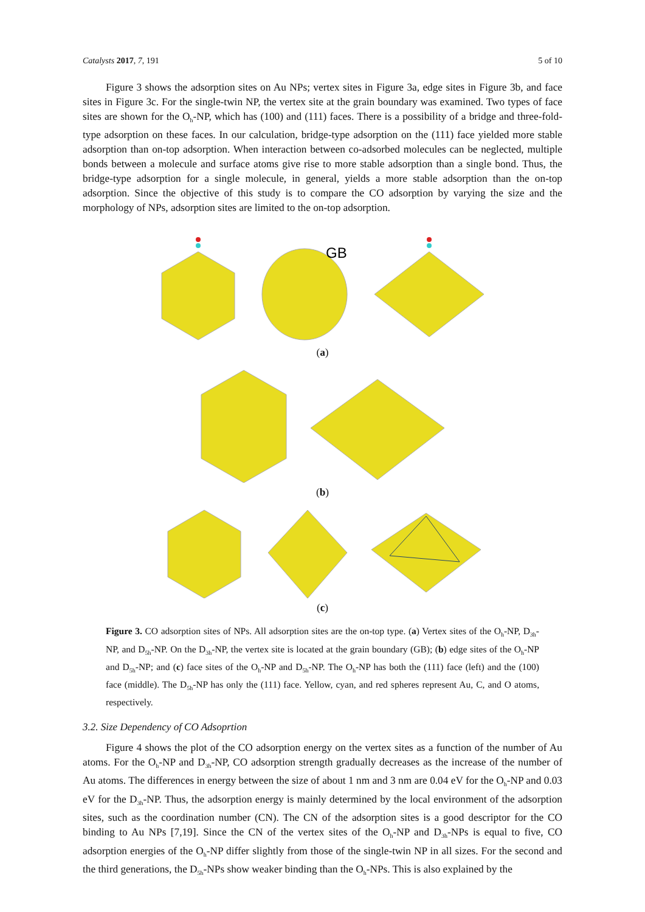Catalysts 2017, 7, 191 5 of 10
Figure 3 shows the adsorption sites on Au NPs; vertex sites in Figure 3a, edge sites in Figure 3b, and face sites in Figure 3c. For the single-twin NP, the vertex site at the grain boundary was examined. Two types of face sites are shown for the O<sub>h</sub>-NP, which has (100) and (111) faces. There is a possibility of a bridge and three-fold-type adsorption on these faces. In our calculation, bridge-type adsorption on the (111) face yielded more stable adsorption than on-top adsorption. When interaction between co-adsorbed molecules can be neglected, multiple bonds between a molecule and surface atoms give rise to more stable adsorption than a single bond. Thus, the bridge-type adsorption for a single molecule, in general, yields a more stable adsorption than the on-top adsorption. Since the objective of this study is to compare the CO adsorption by varying the size and the morphology of NPs, adsorption sites are limited to the on-top adsorption.
GB
(a)
(b)
(c)
Figure 3. CO adsorption sites of NPs. All adsorption sites are the on-top type. (a) Vertex sites of the O<sub>h</sub>-NP, D<sub>3h</sub>-NP, and D<sub>5h</sub>-NP. On the D<sub>3h</sub>-NP, the vertex site is located at the grain boundary (GB); (b) edge sites of the O<sub>h</sub>-NP and D<sub>5h</sub>-NP; and (c) face sites of the O<sub>h</sub>-NP and D<sub>5h</sub>-NP. The O<sub>h</sub>-NP has both the (111) face (left) and the (100) face (middle). The D<sub>5h</sub>-NP has only the (111) face. Yellow, cyan, and red spheres represent Au, C, and O atoms, respectively.
3.2. Size Dependency of CO Adsoprtion
Figure 4 shows the plot of the CO adsorption energy on the vertex sites as a function of the number of Au atoms. For the O<sub>h</sub>-NP and D<sub>3h</sub>-NP, CO adsorption strength gradually decreases as the increase of the number of Au atoms. The differences in energy between the size of about 1 nm and 3 nm are 0.04 eV for the O<sub>h</sub>-NP and 0.03 eV for the D<sub>3h</sub>-NP. Thus, the adsorption energy is mainly determined by the local environment of the adsorption sites, such as the coordination number (CN). The CN of the adsorption sites is a good descriptor for the CO binding to Au NPs [7,19]. Since the CN of the vertex sites of the O<sub>h</sub>-NP and D<sub>3h</sub>-NPs is equal to five, CO adsorption energies of the O<sub>h</sub>-NP differ slightly from those of the single-twin NP in all sizes. For the second and the third generations, the D<sub>5h</sub>-NPs show weaker binding than the O<sub>h</sub>-NPs. This is also explained by the